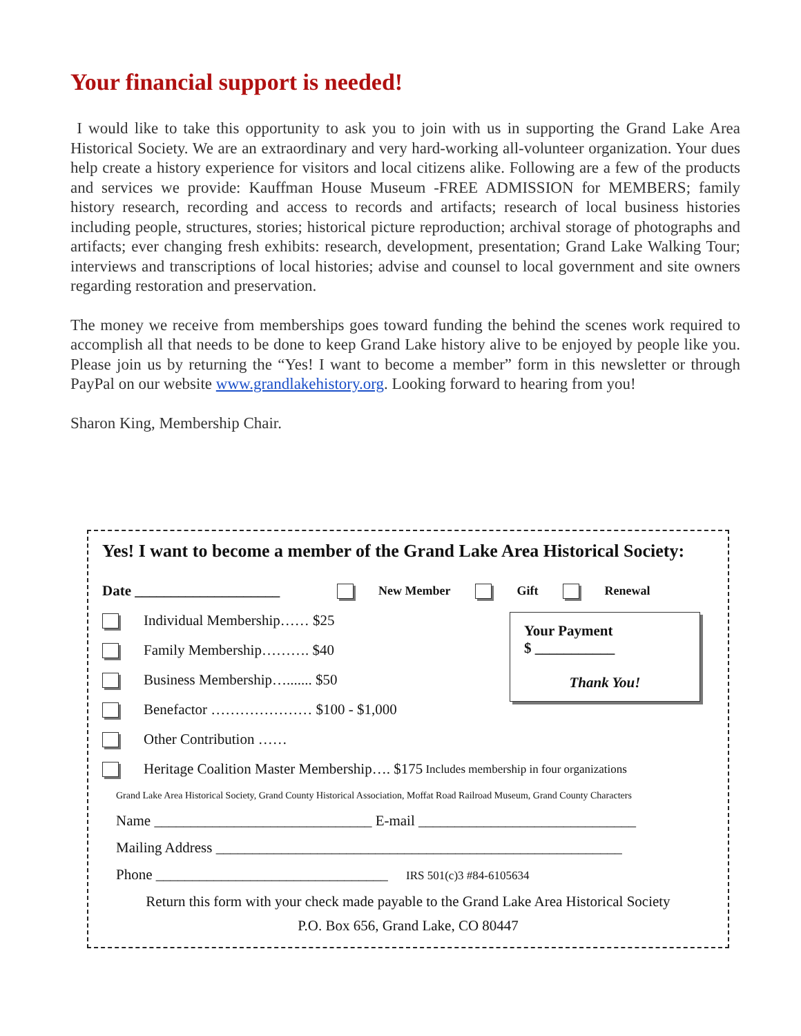Your financial support is needed!
I would like to take this opportunity to ask you to join with us in supporting the Grand Lake Area Historical Society. We are an extraordinary and very hard-working all-volunteer organization. Your dues help create a history experience for visitors and local citizens alike. Following are a few of the products and services we provide: Kauffman House Museum -FREE ADMISSION for MEMBERS; family history research, recording and access to records and artifacts; research of local business histories including people, structures, stories; historical picture reproduction; archival storage of photographs and artifacts; ever changing fresh exhibits: research, development, presentation; Grand Lake Walking Tour; interviews and transcriptions of local histories; advise and counsel to local government and site owners regarding restoration and preservation.
The money we receive from memberships goes toward funding the behind the scenes work required to accomplish all that needs to be done to keep Grand Lake history alive to be enjoyed by people like you. Please join us by returning the “Yes! I want to become a member” form in this newsletter or through PayPal on our website www.grandlakehistory.org. Looking forward to hearing from you!
Sharon King, Membership Chair.
Yes! I want to become a member of the Grand Lake Area Historical Society:
Date ____________________ New Member Gift Renewal
Your Payment
$ ___________
Thank You!
Individual Membership…… $25
Family Membership………. $40
Business Membership…....... $50
Benefactor ………………… $100 - $1,000
Other Contribution ……
Heritage Coalition Master Membership…. $175 Includes membership in four organizations
Grand Lake Area Historical Society, Grand County Historical Association, Moffat Road Railroad Museum, Grand County Characters
Name ______________________________ E-mail ______________________________
Mailing Address ________________________________________________________
Phone ________________________________ IRS 501(c)3 #84-6105634
Return this form with your check made payable to the Grand Lake Area Historical Society
P.O. Box 656, Grand Lake, CO 80447